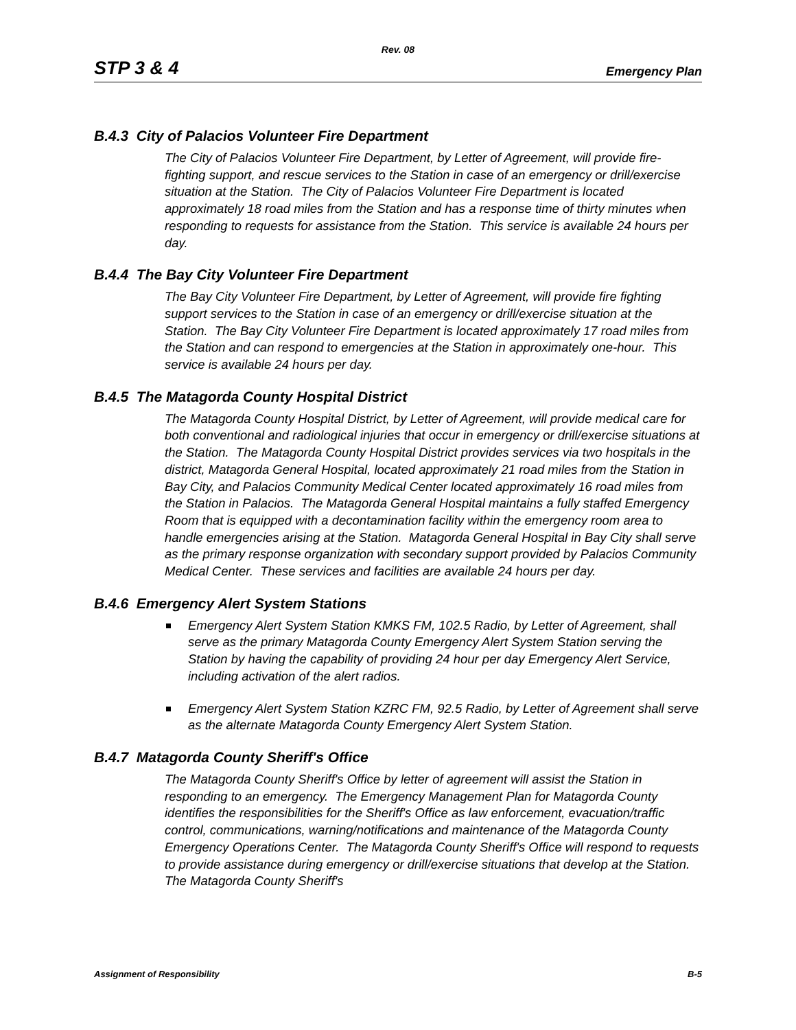Rev. 08
STP 3 & 4 Emergency Plan
B.4.3 City of Palacios Volunteer Fire Department
The City of Palacios Volunteer Fire Department, by Letter of Agreement, will provide fire-fighting support, and rescue services to the Station in case of an emergency or drill/exercise situation at the Station. The City of Palacios Volunteer Fire Department is located approximately 18 road miles from the Station and has a response time of thirty minutes when responding to requests for assistance from the Station. This service is available 24 hours per day.
B.4.4 The Bay City Volunteer Fire Department
The Bay City Volunteer Fire Department, by Letter of Agreement, will provide fire fighting support services to the Station in case of an emergency or drill/exercise situation at the Station. The Bay City Volunteer Fire Department is located approximately 17 road miles from the Station and can respond to emergencies at the Station in approximately one-hour. This service is available 24 hours per day.
B.4.5 The Matagorda County Hospital District
The Matagorda County Hospital District, by Letter of Agreement, will provide medical care for both conventional and radiological injuries that occur in emergency or drill/exercise situations at the Station. The Matagorda County Hospital District provides services via two hospitals in the district, Matagorda General Hospital, located approximately 21 road miles from the Station in Bay City, and Palacios Community Medical Center located approximately 16 road miles from the Station in Palacios. The Matagorda General Hospital maintains a fully staffed Emergency Room that is equipped with a decontamination facility within the emergency room area to handle emergencies arising at the Station. Matagorda General Hospital in Bay City shall serve as the primary response organization with secondary support provided by Palacios Community Medical Center. These services and facilities are available 24 hours per day.
B.4.6 Emergency Alert System Stations
Emergency Alert System Station KMKS FM, 102.5 Radio, by Letter of Agreement, shall serve as the primary Matagorda County Emergency Alert System Station serving the Station by having the capability of providing 24 hour per day Emergency Alert Service, including activation of the alert radios.
Emergency Alert System Station KZRC FM, 92.5 Radio, by Letter of Agreement shall serve as the alternate Matagorda County Emergency Alert System Station.
B.4.7 Matagorda County Sheriff's Office
The Matagorda County Sheriff's Office by letter of agreement will assist the Station in responding to an emergency. The Emergency Management Plan for Matagorda County identifies the responsibilities for the Sheriff's Office as law enforcement, evacuation/traffic control, communications, warning/notifications and maintenance of the Matagorda County Emergency Operations Center. The Matagorda County Sheriff's Office will respond to requests to provide assistance during emergency or drill/exercise situations that develop at the Station. The Matagorda County Sheriff's
Assignment of Responsibility B-5